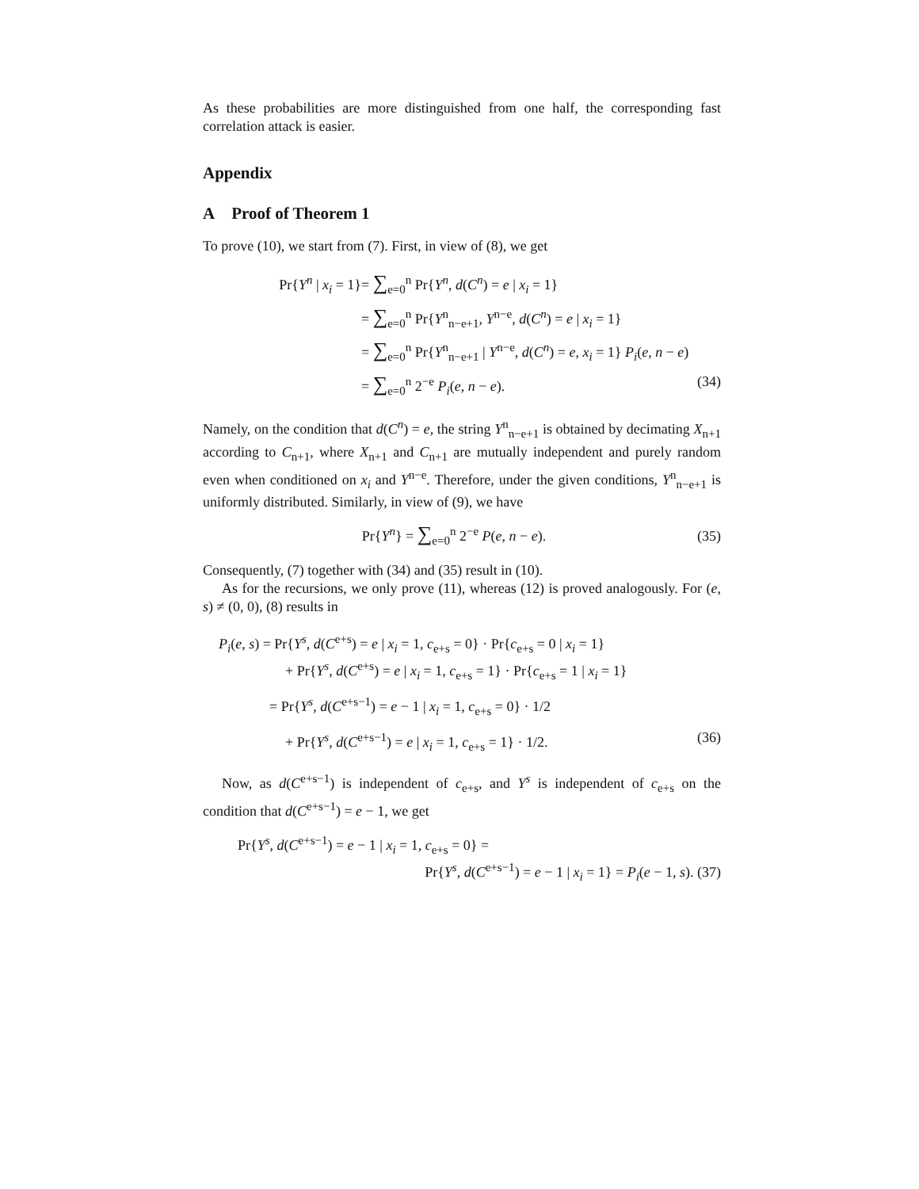As these probabilities are more distinguished from one half, the corresponding fast correlation attack is easier.
Appendix
A Proof of Theorem 1
To prove (10), we start from (7). First, in view of (8), we get
Pr{Y<sup>n</sup> | x<sub>i</sub> = 1} = ∑<sub>e=0</sub><sup>n</sup> Pr{Y<sup>n</sup>, d(C<sup>n</sup>) = e | x<sub>i</sub> = 1}
= ∑<sub>e=0</sub><sup>n</sup> Pr{Y<sup>n</sup><sub>n−e+1</sub>, Y<sup>n−e</sup>, d(C<sup>n</sup>) = e | x<sub>i</sub> = 1}
= ∑<sub>e=0</sub><sup>n</sup> Pr{Y<sup>n</sup><sub>n−e+1</sub> | Y<sup>n−e</sup>, d(C<sup>n</sup>) = e, x<sub>i</sub> = 1} P<sub>i</sub>(e, n − e)
= ∑<sub>e=0</sub><sup>n</sup> 2<sup>−e</sup> P<sub>i</sub>(e, n − e). (34)
Namely, on the condition that d(C<sup>n</sup>) = e, the string Y<sup>n</sup><sub>n−e+1</sub> is obtained by decimating X<sub>n+1</sub> according to C<sub>n+1</sub>, where X<sub>n+1</sub> and C<sub>n+1</sub> are mutually independent and purely random even when conditioned on x<sub>i</sub> and Y<sup>n−e</sup>. Therefore, under the given conditions, Y<sup>n</sup><sub>n−e+1</sub> is uniformly distributed. Similarly, in view of (9), we have
Pr{Y<sup>n</sup>} = ∑<sub>e=0</sub><sup>n</sup> 2<sup>−e</sup> P(e, n − e).
(35)
Consequently, (7) together with (34) and (35) result in (10).
As for the recursions, we only prove (11), whereas (12) is proved analogously. For (e, s) ≠ (0, 0), (8) results in
P<sub>i</sub>(e, s) = Pr{Y<sup>s</sup>, d(C<sup>e+s</sup>) = e | x<sub>i</sub> = 1, c<sub>e+s</sub> = 0} · Pr{c<sub>e+s</sub> = 0 | x<sub>i</sub> = 1}
+ Pr{Y<sup>s</sup>, d(C<sup>e+s</sup>) = e | x<sub>i</sub> = 1, c<sub>e+s</sub> = 1} · Pr{c<sub>e+s</sub> = 1 | x<sub>i</sub> = 1}
= Pr{Y<sup>s</sup>, d(C<sup>e+s−1</sup>) = e − 1 | x<sub>i</sub> = 1, c<sub>e+s</sub> = 0} · 1/2
+ Pr{Y<sup>s</sup>, d(C<sup>e+s−1</sup>) = e | x<sub>i</sub> = 1, c<sub>e+s</sub> = 1} · 1/2. (36)
Now, as d(C<sup>e+s−1</sup>) is independent of c<sub>e+s</sub>, and Y<sup>s</sup> is independent of c<sub>e+s</sub> on the condition that d(C<sup>e+s−1</sup>) = e − 1, we get
Pr{Y<sup>s</sup>, d(C<sup>e+s−1</sup>) = e − 1 | x<sub>i</sub> = 1, c<sub>e+s</sub> = 0} =
Pr{Y<sup>s</sup>, d(C<sup>e+s−1</sup>) = e − 1 | x<sub>i</sub> = 1} = P<sub>i</sub>(e − 1, s). (37)